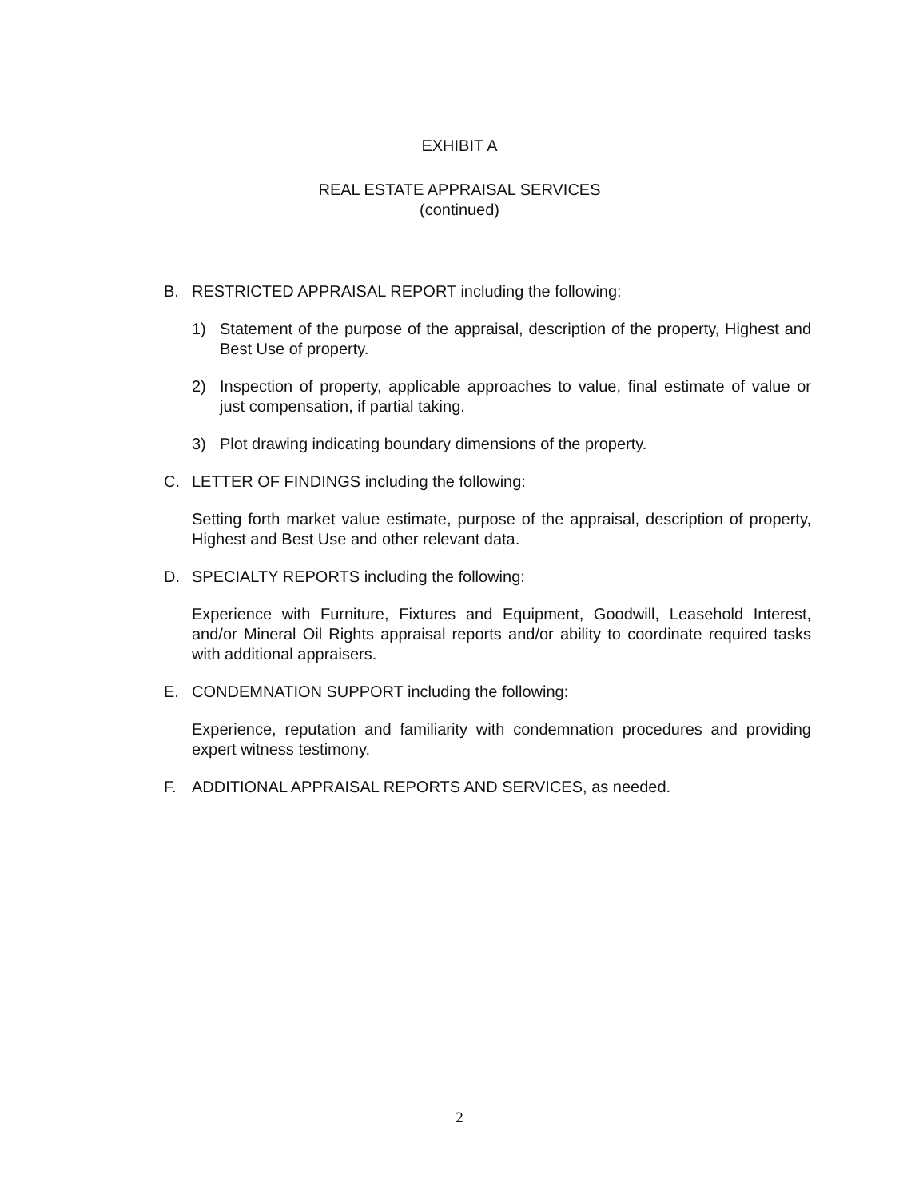EXHIBIT A
REAL ESTATE APPRAISAL SERVICES
(continued)
B. RESTRICTED APPRAISAL REPORT including the following:
1) Statement of the purpose of the appraisal, description of the property, Highest and Best Use of property.
2) Inspection of property, applicable approaches to value, final estimate of value or just compensation, if partial taking.
3) Plot drawing indicating boundary dimensions of the property.
C. LETTER OF FINDINGS including the following:
Setting forth market value estimate, purpose of the appraisal, description of property, Highest and Best Use and other relevant data.
D. SPECIALTY REPORTS including the following:
Experience with Furniture, Fixtures and Equipment, Goodwill, Leasehold Interest, and/or Mineral Oil Rights appraisal reports and/or ability to coordinate required tasks with additional appraisers.
E. CONDEMNATION SUPPORT including the following:
Experience, reputation and familiarity with condemnation procedures and providing expert witness testimony.
F. ADDITIONAL APPRAISAL REPORTS AND SERVICES, as needed.
2